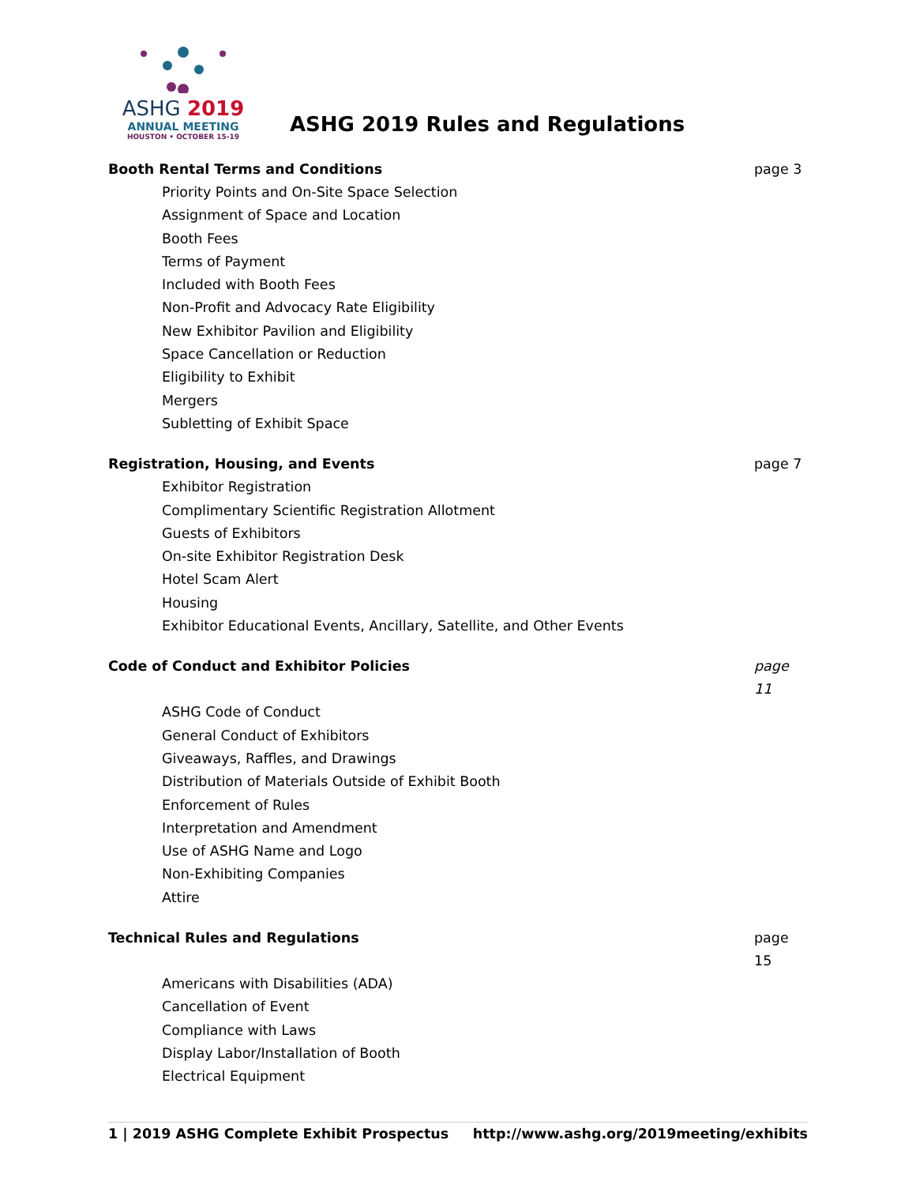ASHG 2019
ANNUAL MEETING
HOUSTON • OCTOBER 15-19
ASHG 2019 Rules and Regulations
Booth Rental Terms and Conditions page 3
Priority Points and On-Site Space Selection
Assignment of Space and Location
Booth Fees
Terms of Payment
Included with Booth Fees
Non-Profit and Advocacy Rate Eligibility
New Exhibitor Pavilion and Eligibility
Space Cancellation or Reduction
Eligibility to Exhibit
Mergers
Subletting of Exhibit Space
Registration, Housing, and Events page 7
Exhibitor Registration
Complimentary Scientific Registration Allotment
Guests of Exhibitors
On-site Exhibitor Registration Desk
Hotel Scam Alert
Housing
Exhibitor Educational Events, Ancillary, Satellite, and Other Events
Code of Conduct and Exhibitor Policies page 11
ASHG Code of Conduct
General Conduct of Exhibitors
Giveaways, Raffles, and Drawings
Distribution of Materials Outside of Exhibit Booth
Enforcement of Rules
Interpretation and Amendment
Use of ASHG Name and Logo
Non-Exhibiting Companies
Attire
Technical Rules and Regulations page 15
Americans with Disabilities (ADA)
Cancellation of Event
Compliance with Laws
Display Labor/Installation of Booth
Electrical Equipment
1 | 2019 ASHG Complete Exhibit Prospectus http://www.ashg.org/2019meeting/exhibits